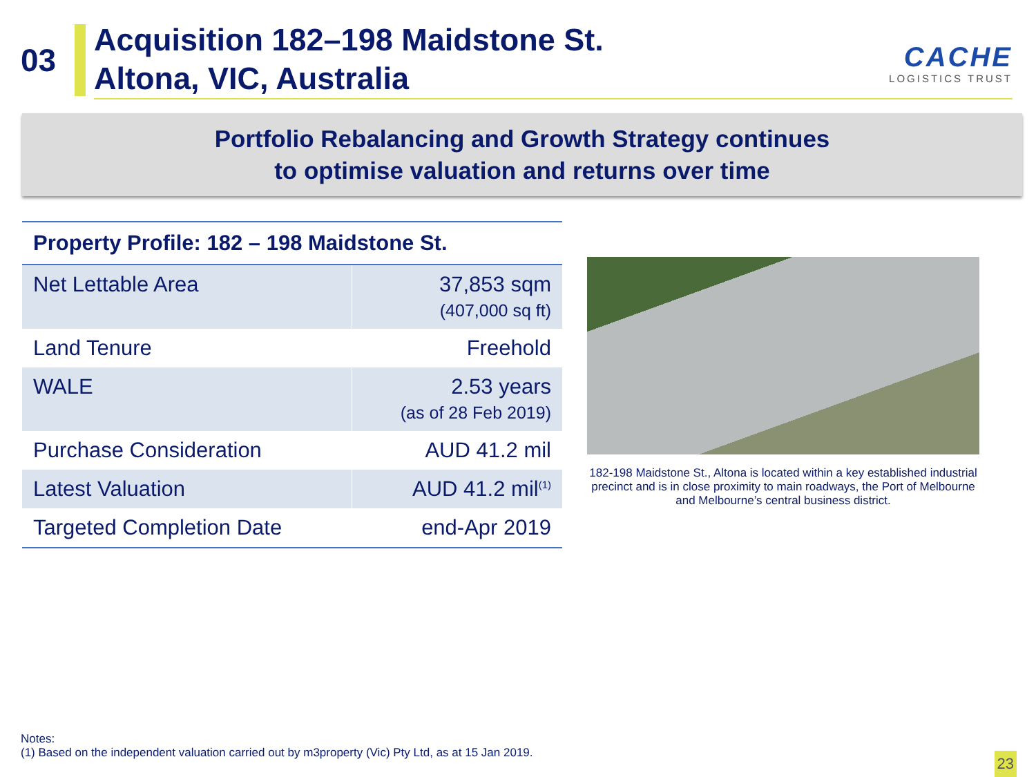03
Acquisition 182–198 Maidstone St.
Altona, VIC, Australia
CACHE
LOGISTICS TRUST
Portfolio Rebalancing and Growth Strategy continues
to optimise valuation and returns over time
| Property Profile: 182 – 198 Maidstone St. | |
| --- | --- |
| Net Lettable Area | 37,853 sqm (407,000 sq ft) |
| Land Tenure | Freehold |
| WALE | 2.53 years (as of 28 Feb 2019) |
| Purchase Consideration | AUD 41.2 mil |
| Latest Valuation | AUD 41.2 mil<sup>(1)</sup> |
| Targeted Completion Date | end-Apr 2019 |
182-198 Maidstone St., Altona is located within a key established industrial precinct and is in close proximity to main roadways, the Port of Melbourne and Melbourne’s central business district.
Notes:
(1) Based on the independent valuation carried out by m3property (Vic) Pty Ltd, as at 15 Jan 2019.
23